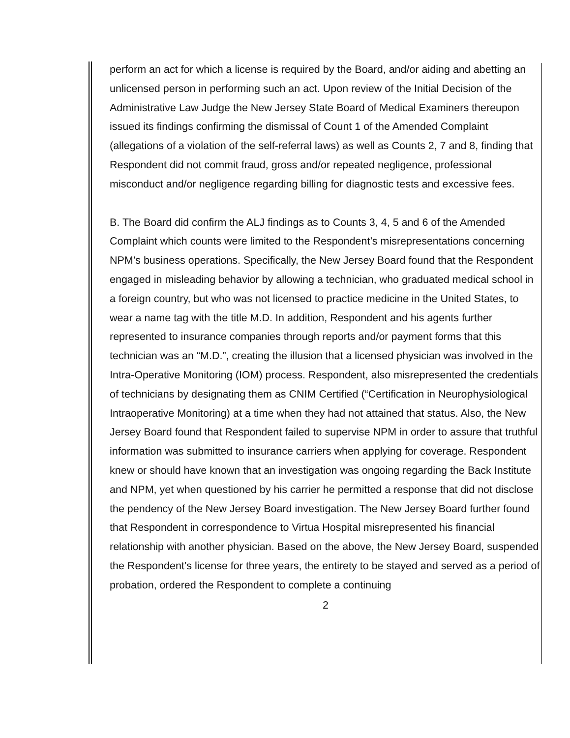perform an act for which a license is required by the Board, and/or aiding and abetting an unlicensed person in performing such an act. Upon review of the Initial Decision of the Administrative Law Judge the New Jersey State Board of Medical Examiners thereupon issued its findings confirming the dismissal of Count 1 of the Amended Complaint (allegations of a violation of the self-referral laws) as well as Counts 2, 7 and 8, finding that Respondent did not commit fraud, gross and/or repeated negligence, professional misconduct and/or negligence regarding billing for diagnostic tests and excessive fees.
B. The Board did confirm the ALJ findings as to Counts 3, 4, 5 and 6 of the Amended Complaint which counts were limited to the Respondent’s misrepresentations concerning NPM’s business operations. Specifically, the New Jersey Board found that the Respondent engaged in misleading behavior by allowing a technician, who graduated medical school in a foreign country, but who was not licensed to practice medicine in the United States, to wear a name tag with the title M.D. In addition, Respondent and his agents further represented to insurance companies through reports and/or payment forms that this technician was an “M.D.”, creating the illusion that a licensed physician was involved in the Intra-Operative Monitoring (IOM) process. Respondent, also misrepresented the credentials of technicians by designating them as CNIM Certified (“Certification in Neurophysiological Intraoperative Monitoring) at a time when they had not attained that status. Also, the New Jersey Board found that Respondent failed to supervise NPM in order to assure that truthful information was submitted to insurance carriers when applying for coverage. Respondent knew or should have known that an investigation was ongoing regarding the Back Institute and NPM, yet when questioned by his carrier he permitted a response that did not disclose the pendency of the New Jersey Board investigation. The New Jersey Board further found that Respondent in correspondence to Virtua Hospital misrepresented his financial relationship with another physician. Based on the above, the New Jersey Board, suspended the Respondent’s license for three years, the entirety to be stayed and served as a period of probation, ordered the Respondent to complete a continuing
2